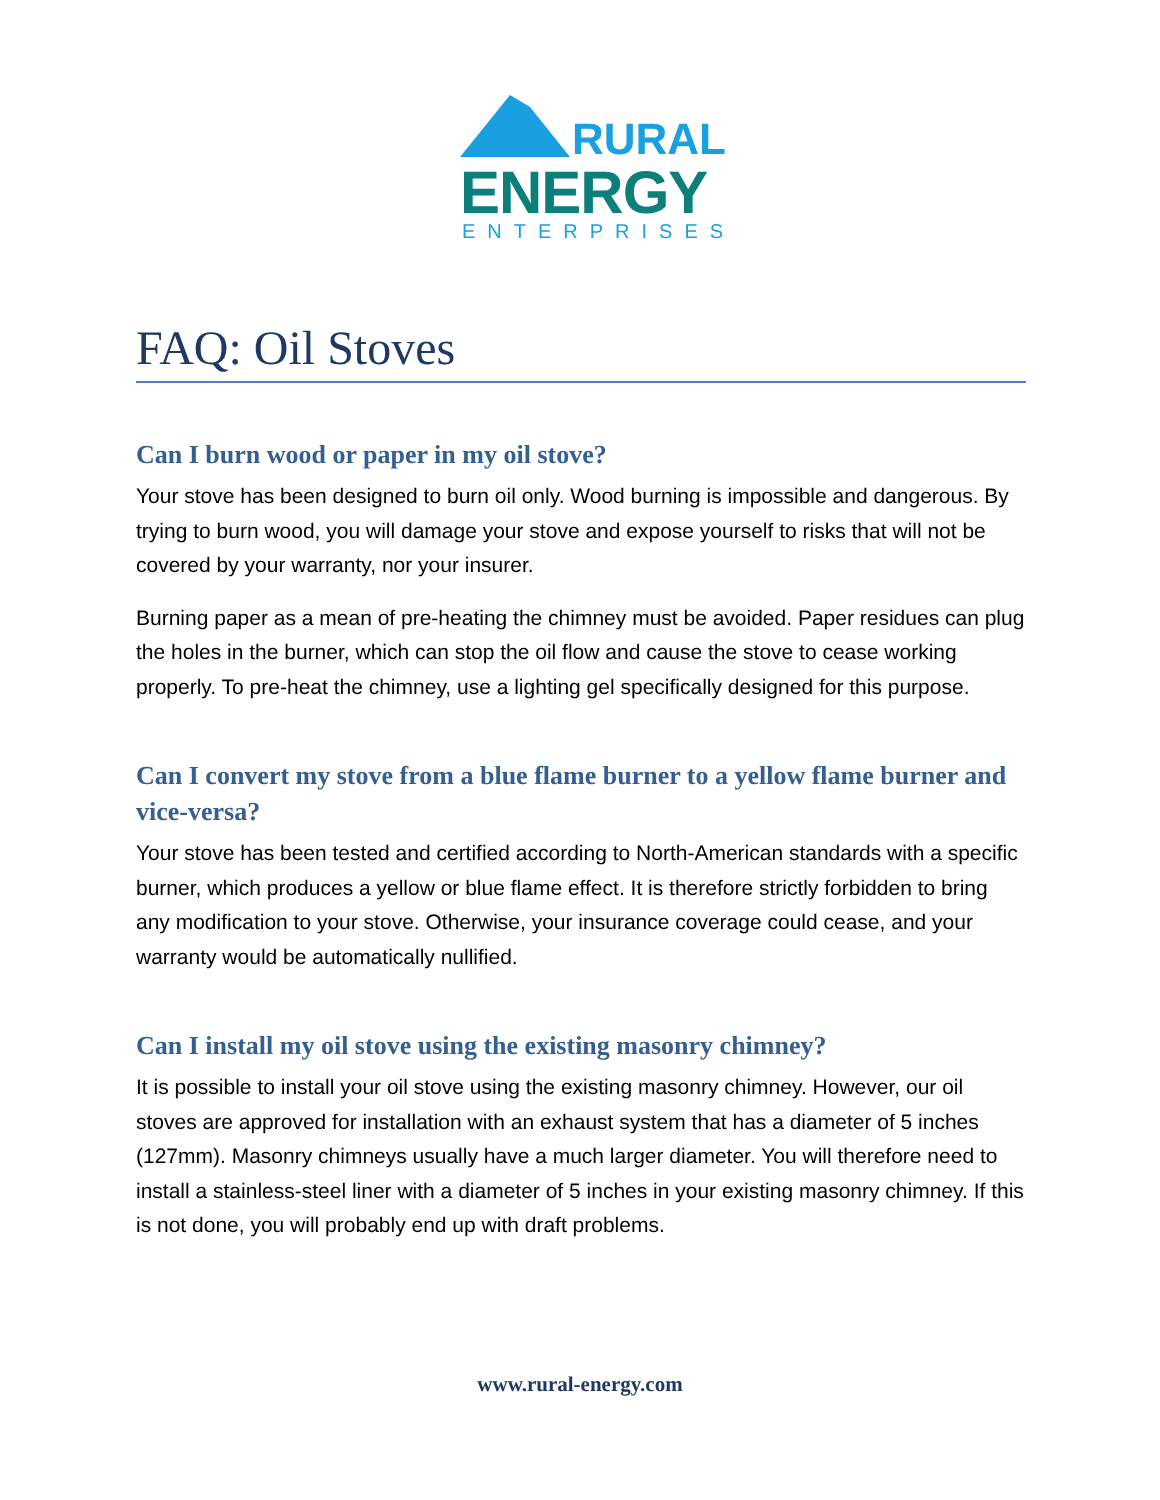RURAL
ENERGY ENTERPRISES
FAQ: Oil Stoves
Can I burn wood or paper in my oil stove?
Your stove has been designed to burn oil only. Wood burning is impossible and dangerous. By trying to burn wood, you will damage your stove and expose yourself to risks that will not be covered by your warranty, nor your insurer.
Burning paper as a mean of pre-heating the chimney must be avoided. Paper residues can plug the holes in the burner, which can stop the oil flow and cause the stove to cease working properly. To pre-heat the chimney, use a lighting gel specifically designed for this purpose.
Can I convert my stove from a blue flame burner to a yellow flame burner and vice-versa?
Your stove has been tested and certified according to North-American standards with a specific burner, which produces a yellow or blue flame effect. It is therefore strictly forbidden to bring any modification to your stove. Otherwise, your insurance coverage could cease, and your warranty would be automatically nullified.
Can I install my oil stove using the existing masonry chimney?
It is possible to install your oil stove using the existing masonry chimney. However, our oil stoves are approved for installation with an exhaust system that has a diameter of 5 inches (127mm). Masonry chimneys usually have a much larger diameter. You will therefore need to install a stainless-steel liner with a diameter of 5 inches in your existing masonry chimney. If this is not done, you will probably end up with draft problems.
www.rural-energy.com